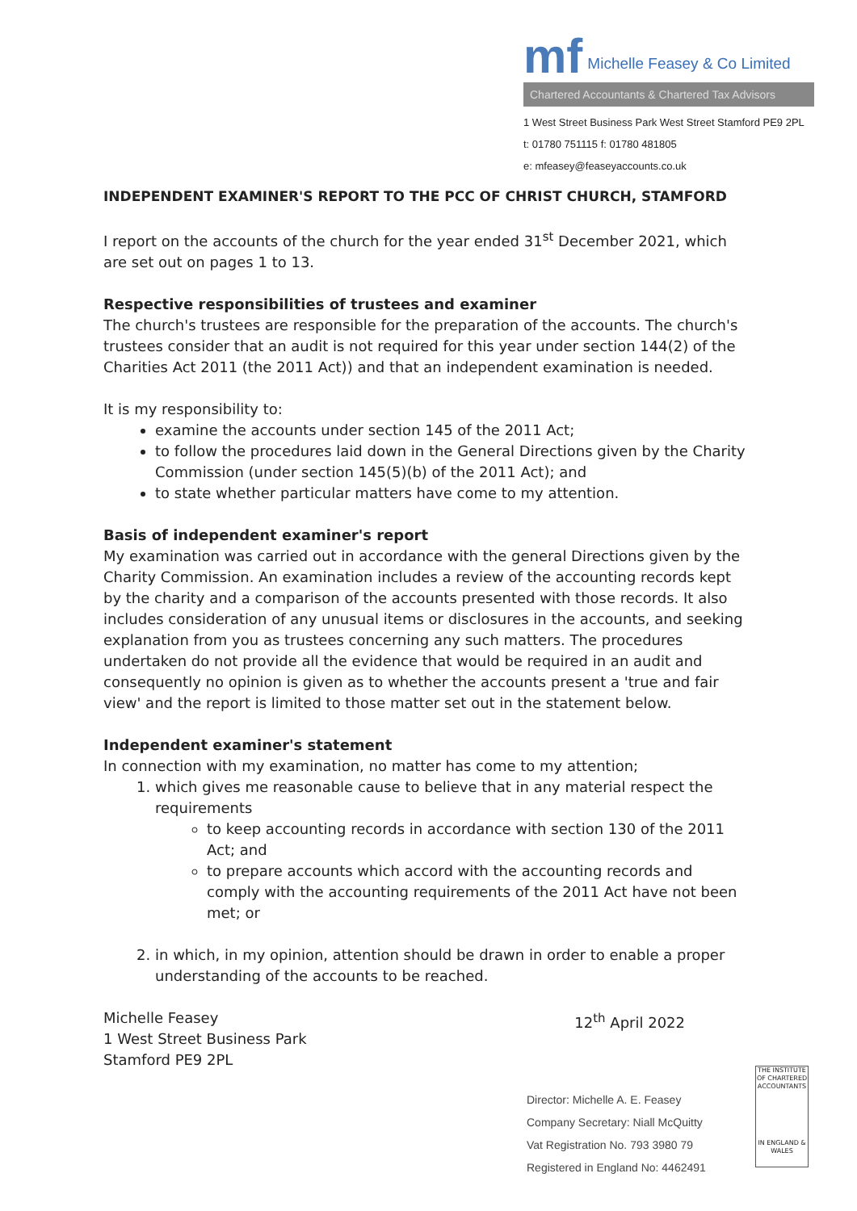mf Michelle Feasey & Co Limited
Chartered Accountants & Chartered Tax Advisors
1 West Street Business Park West Street Stamford PE9 2PL
t: 01780 751115 f: 01780 481805
e: mfeasey@feaseyaccounts.co.uk
INDEPENDENT EXAMINER'S REPORT TO THE PCC OF CHRIST CHURCH, STAMFORD
I report on the accounts of the church for the year ended 31<sup>st</sup> December 2021, which are set out on pages 1 to 13.
Respective responsibilities of trustees and examiner
The church's trustees are responsible for the preparation of the accounts. The church's trustees consider that an audit is not required for this year under section 144(2) of the Charities Act 2011 (the 2011 Act)) and that an independent examination is needed.
It is my responsibility to:
examine the accounts under section 145 of the 2011 Act;
to follow the procedures laid down in the General Directions given by the Charity Commission (under section 145(5)(b) of the 2011 Act); and
to state whether particular matters have come to my attention.
Basis of independent examiner's report
My examination was carried out in accordance with the general Directions given by the Charity Commission. An examination includes a review of the accounting records kept by the charity and a comparison of the accounts presented with those records. It also includes consideration of any unusual items or disclosures in the accounts, and seeking explanation from you as trustees concerning any such matters. The procedures undertaken do not provide all the evidence that would be required in an audit and consequently no opinion is given as to whether the accounts present a 'true and fair view' and the report is limited to those matter set out in the statement below.
Independent examiner's statement
In connection with my examination, no matter has come to my attention;
1. which gives me reasonable cause to believe that in any material respect the requirements
to keep accounting records in accordance with section 130 of the 2011 Act; and
to prepare accounts which accord with the accounting records and comply with the accounting requirements of the 2011 Act have not been met; or
2. in which, in my opinion, attention should be drawn in order to enable a proper understanding of the accounts to be reached.
Michelle Feasey
1 West Street Business Park
Stamford PE9 2PL
12<sup>th</sup> April 2022
Director: Michelle A. E. Feasey
Company Secretary: Niall McQuitty
Vat Registration No. 793 3980 79
Registered in England No: 4462491
THE INSTITUTE OF CHARTERED ACCOUNTANTS
IN ENGLAND & WALES